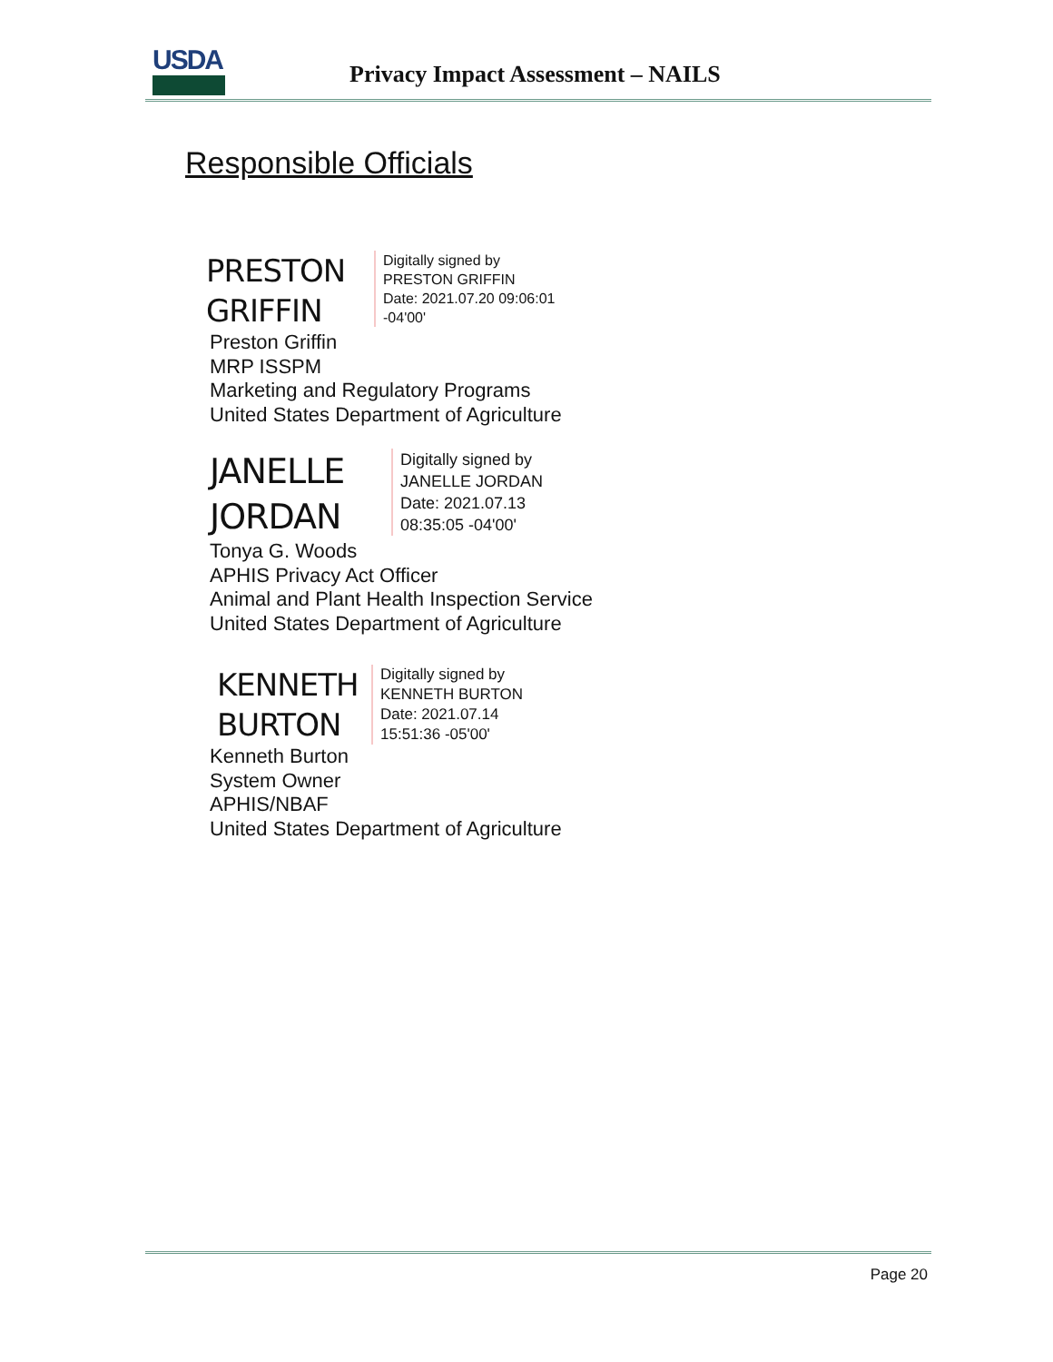USDA
Privacy Impact Assessment – NAILS
Responsible Officials
PRESTON
GRIFFIN
Digitally signed by
PRESTON GRIFFIN
Date: 2021.07.20 09:06:01
-04'00'
Preston Griffin
MRP ISSPM
Marketing and Regulatory Programs
United States Department of Agriculture
JANELLE
JORDAN
Digitally signed by
JANELLE JORDAN
Date: 2021.07.13
08:35:05 -04'00'
Tonya G. Woods
APHIS Privacy Act Officer
Animal and Plant Health Inspection Service
United States Department of Agriculture
KENNETH
BURTON
Digitally signed by
KENNETH BURTON
Date: 2021.07.14
15:51:36 -05'00'
Kenneth Burton
System Owner
APHIS/NBAF
United States Department of Agriculture
Page 20